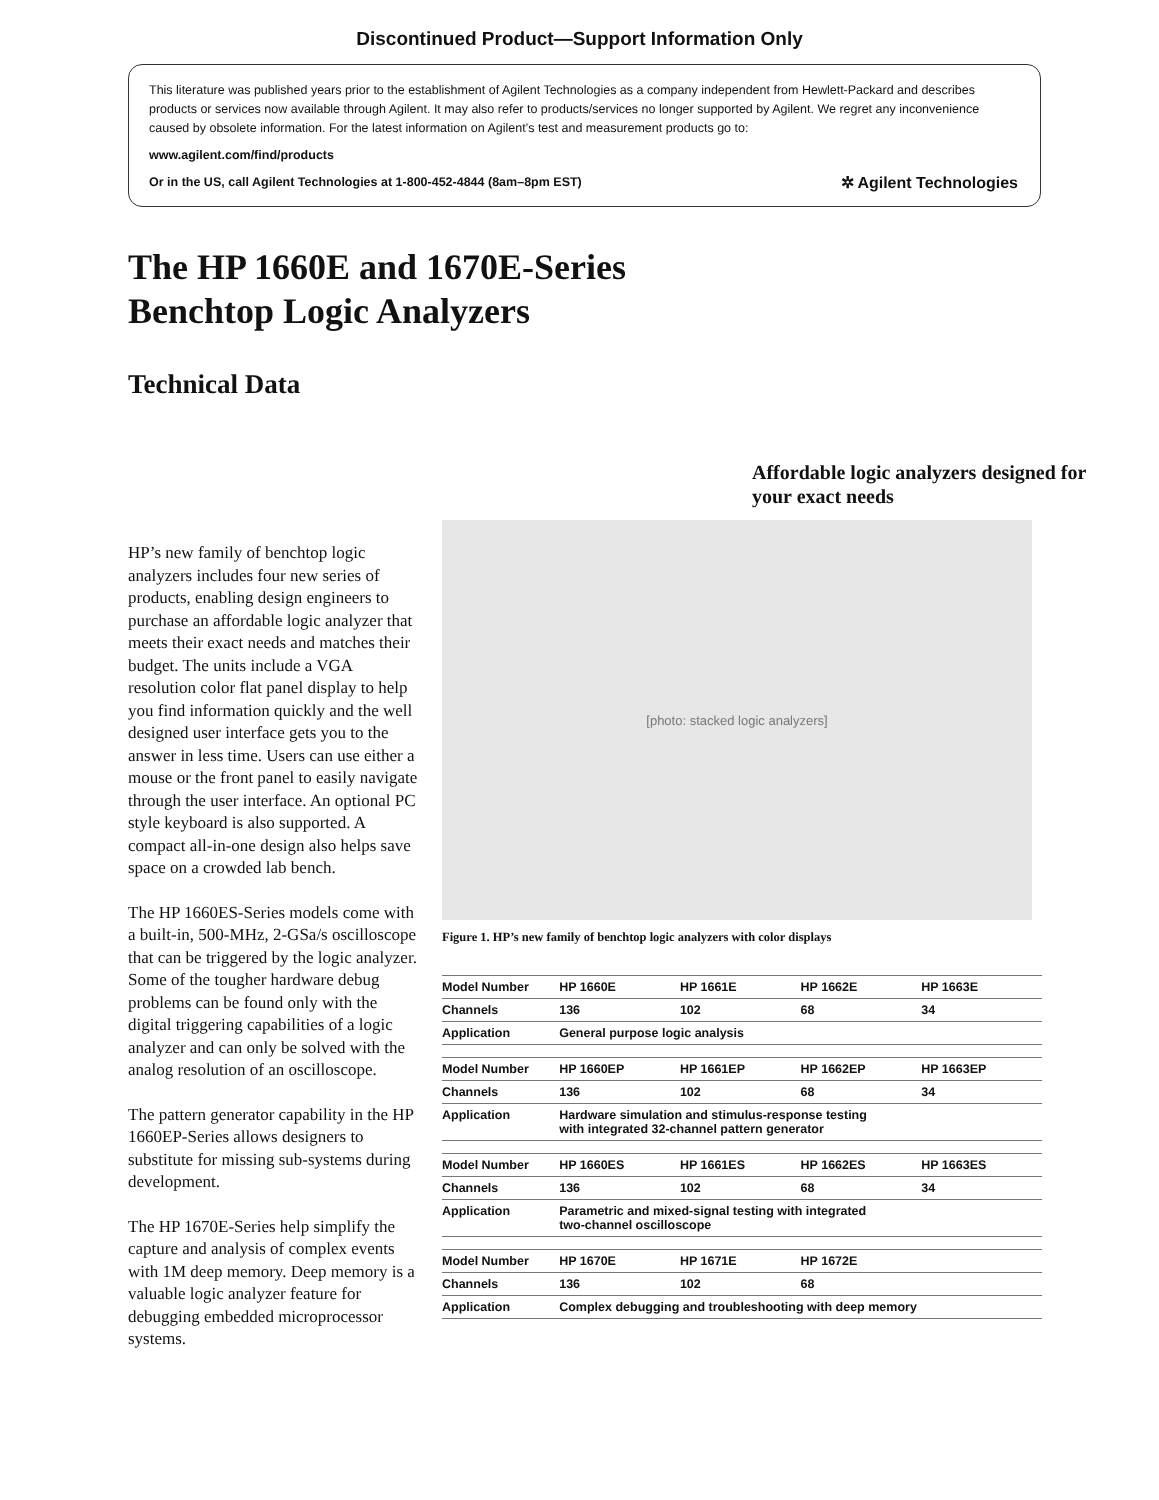Discontinued Product—Support Information Only
This literature was published years prior to the establishment of Agilent Technologies as a company independent from Hewlett-Packard and describes products or services now available through Agilent. It may also refer to products/services no longer supported by Agilent. We regret any inconvenience caused by obsolete information. For the latest information on Agilent’s test and measurement products go to:
www.agilent.com/find/products
Or in the US, call Agilent Technologies at 1-800-452-4844 (8am–8pm EST) ✲ Agilent Technologies
The HP 1660E and 1670E-Series
Benchtop Logic Analyzers
Technical Data
HP’s new family of benchtop logic analyzers includes four new series of products, enabling design engineers to purchase an affordable logic analyzer that meets their exact needs and matches their budget. The units include a VGA resolution color flat panel display to help you find information quickly and the well designed user interface gets you to the answer in less time. Users can use either a mouse or the front panel to easily navigate through the user interface. An optional PC style keyboard is also supported. A compact all-in-one design also helps save space on a crowded lab bench.
The HP 1660ES-Series models come with a built-in, 500-MHz, 2-GSa/s oscilloscope that can be triggered by the logic analyzer. Some of the tougher hardware debug problems can be found only with the digital triggering capabilities of a logic analyzer and can only be solved with the analog resolution of an oscilloscope.
The pattern generator capability in the HP 1660EP-Series allows designers to substitute for missing sub-systems during development.
The HP 1670E-Series help simplify the capture and analysis of complex events with 1M deep memory. Deep memory is a valuable logic analyzer feature for debugging embedded microprocessor systems.
Affordable logic analyzers designed for your exact needs
[photo: stacked logic analyzers]
Figure 1. HP’s new family of benchtop logic analyzers with color displays
| Model Number | HP 1660E | HP 1661E | HP 1662E | HP 1663E |
| Channels | 136 | 102 | 68 | 34 |
| Application | General purpose logic analysis | | | |
| Model Number | HP 1660EP | HP 1661EP | HP 1662EP | HP 1663EP |
| Channels | 136 | 102 | 68 | 34 |
| Application | Hardware simulation and stimulus-response testing with integrated 32-channel pattern generator | | | |
| Model Number | HP 1660ES | HP 1661ES | HP 1662ES | HP 1663ES |
| Channels | 136 | 102 | 68 | 34 |
| Application | Parametric and mixed-signal testing with integrated two-channel oscilloscope | | | |
| Model Number | HP 1670E | HP 1671E | HP 1672E | |
| Channels | 136 | 102 | 68 | |
| Application | Complex debugging and troubleshooting with deep memory | | | |